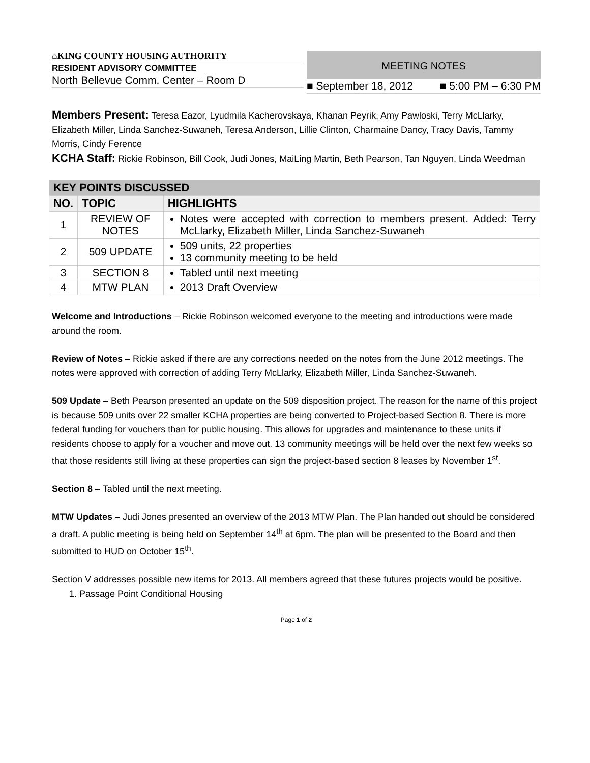⌂KING COUNTY HOUSING AUTHORITY
RESIDENT ADVISORY COMMITTEE
North Bellevue Comm. Center – Room D
MEETING NOTES
■ September 18, 2012 ■ 5:00 PM – 6:30 PM
Members Present: Teresa Eazor, Lyudmila Kacherovskaya, Khanan Peyrik, Amy Pawloski, Terry McLlarky, Elizabeth Miller, Linda Sanchez-Suwaneh, Teresa Anderson, Lillie Clinton, Charmaine Dancy, Tracy Davis, Tammy Morris, Cindy Ference
KCHA Staff: Rickie Robinson, Bill Cook, Judi Jones, MaiLing Martin, Beth Pearson, Tan Nguyen, Linda Weedman
| KEY POINTS DISCUSSED | | |
| --- | --- | --- |
| NO. | TOPIC | HIGHLIGHTS |
| 1 | REVIEW OF NOTES | Notes were accepted with correction to members present. Added: Terry McLlarky, Elizabeth Miller, Linda Sanchez-Suwaneh |
| 2 | 509 UPDATE | 509 units, 22 properties 13 community meeting to be held |
| 3 | SECTION 8 | Tabled until next meeting |
| 4 | MTW PLAN | 2013 Draft Overview |
Welcome and Introductions – Rickie Robinson welcomed everyone to the meeting and introductions were made around the room.
Review of Notes – Rickie asked if there are any corrections needed on the notes from the June 2012 meetings. The notes were approved with correction of adding Terry McLlarky, Elizabeth Miller, Linda Sanchez-Suwaneh.
509 Update – Beth Pearson presented an update on the 509 disposition project. The reason for the name of this project is because 509 units over 22 smaller KCHA properties are being converted to Project-based Section 8. There is more federal funding for vouchers than for public housing. This allows for upgrades and maintenance to these units if residents choose to apply for a voucher and move out. 13 community meetings will be held over the next few weeks so that those residents still living at these properties can sign the project-based section 8 leases by November 1<sup>st</sup>.
Section 8 – Tabled until the next meeting.
MTW Updates – Judi Jones presented an overview of the 2013 MTW Plan. The Plan handed out should be considered a draft. A public meeting is being held on September 14<sup>th</sup> at 6pm. The plan will be presented to the Board and then submitted to HUD on October 15<sup>th</sup>.
Section V addresses possible new items for 2013. All members agreed that these futures projects would be positive.
1. Passage Point Conditional Housing
Page 1 of 2